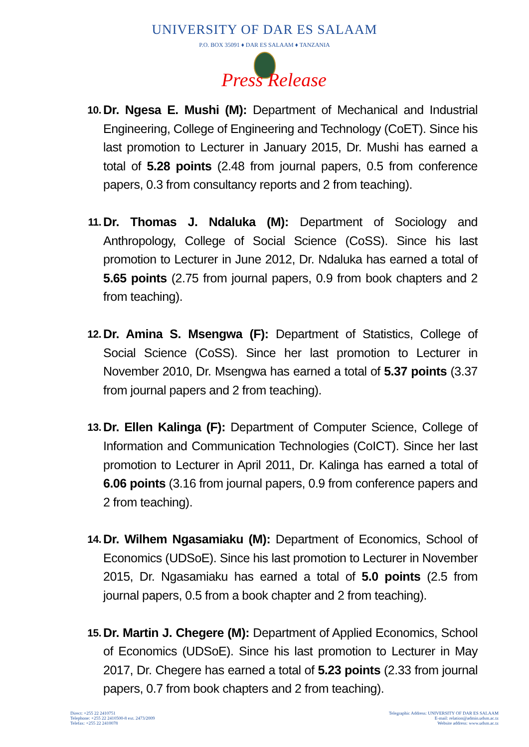UNIVERSITY OF DAR ES SALAAM
P.O. BOX 35091 ♦ DAR ES SALAAM ♦ TANZANIA
Press Release
10. Dr. Ngesa E. Mushi (M): Department of Mechanical and Industrial Engineering, College of Engineering and Technology (CoET). Since his last promotion to Lecturer in January 2015, Dr. Mushi has earned a total of 5.28 points (2.48 from journal papers, 0.5 from conference papers, 0.3 from consultancy reports and 2 from teaching).
11. Dr. Thomas J. Ndaluka (M): Department of Sociology and Anthropology, College of Social Science (CoSS). Since his last promotion to Lecturer in June 2012, Dr. Ndaluka has earned a total of 5.65 points (2.75 from journal papers, 0.9 from book chapters and 2 from teaching).
12. Dr. Amina S. Msengwa (F): Department of Statistics, College of Social Science (CoSS). Since her last promotion to Lecturer in November 2010, Dr. Msengwa has earned a total of 5.37 points (3.37 from journal papers and 2 from teaching).
13. Dr. Ellen Kalinga (F): Department of Computer Science, College of Information and Communication Technologies (CoICT). Since her last promotion to Lecturer in April 2011, Dr. Kalinga has earned a total of 6.06 points (3.16 from journal papers, 0.9 from conference papers and 2 from teaching).
14. Dr. Wilhem Ngasamiaku (M): Department of Economics, School of Economics (UDSoE). Since his last promotion to Lecturer in November 2015, Dr. Ngasamiaku has earned a total of 5.0 points (2.5 from journal papers, 0.5 from a book chapter and 2 from teaching).
15. Dr. Martin J. Chegere (M): Department of Applied Economics, School of Economics (UDSoE). Since his last promotion to Lecturer in May 2017, Dr. Chegere has earned a total of 5.23 points (2.33 from journal papers, 0.7 from book chapters and 2 from teaching).
Direct: +255 22 2410751
Telephone: +255 22 2410500-8 ext. 2473/2009
Telefax: +255 22 2410078
Telegraphic Address: UNIVERSITY OF DAR ES SALAAM
E-mail: relation@admin.udsm.ac.tz
Website address: www.udsm.ac.tz